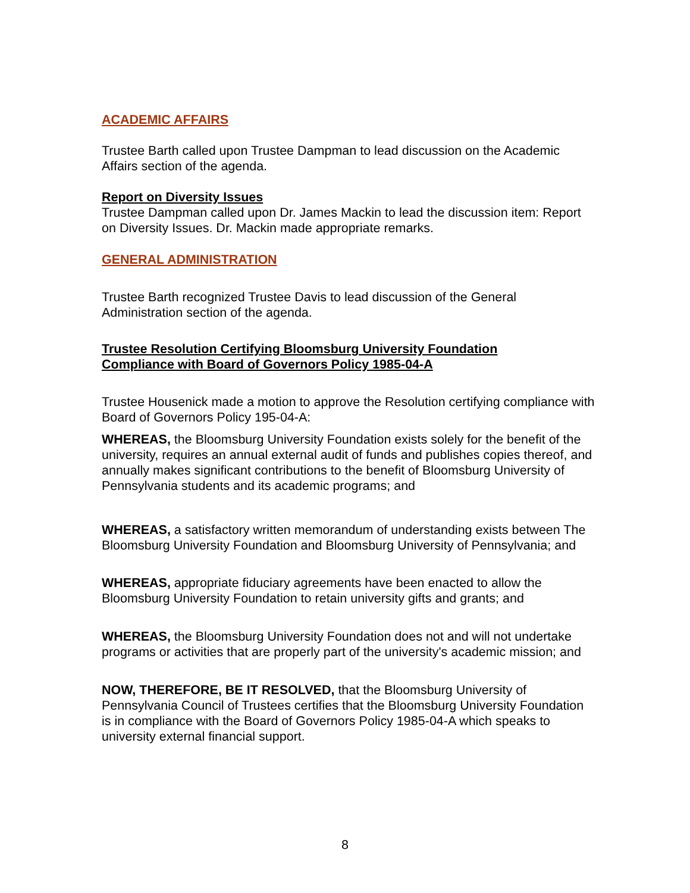ACADEMIC AFFAIRS
Trustee Barth called upon Trustee Dampman to lead discussion on the Academic Affairs section of the agenda.
Report on Diversity Issues
Trustee Dampman called upon Dr. James Mackin to lead the discussion item: Report on Diversity Issues. Dr. Mackin made appropriate remarks.
GENERAL ADMINISTRATION
Trustee Barth recognized Trustee Davis to lead discussion of the General Administration section of the agenda.
Trustee Resolution Certifying Bloomsburg University Foundation
Compliance with Board of Governors Policy 1985-04-A
Trustee Housenick made a motion to approve the Resolution certifying compliance with Board of Governors Policy 195-04-A:
WHEREAS, the Bloomsburg University Foundation exists solely for the benefit of the university, requires an annual external audit of funds and publishes copies thereof, and annually makes significant contributions to the benefit of Bloomsburg University of Pennsylvania students and its academic programs; and
WHEREAS, a satisfactory written memorandum of understanding exists between The Bloomsburg University Foundation and Bloomsburg University of Pennsylvania; and
WHEREAS, appropriate fiduciary agreements have been enacted to allow the Bloomsburg University Foundation to retain university gifts and grants; and
WHEREAS, the Bloomsburg University Foundation does not and will not undertake programs or activities that are properly part of the university's academic mission; and
NOW, THEREFORE, BE IT RESOLVED, that the Bloomsburg University of Pennsylvania Council of Trustees certifies that the Bloomsburg University Foundation is in compliance with the Board of Governors Policy 1985-04-A which speaks to university external financial support.
8